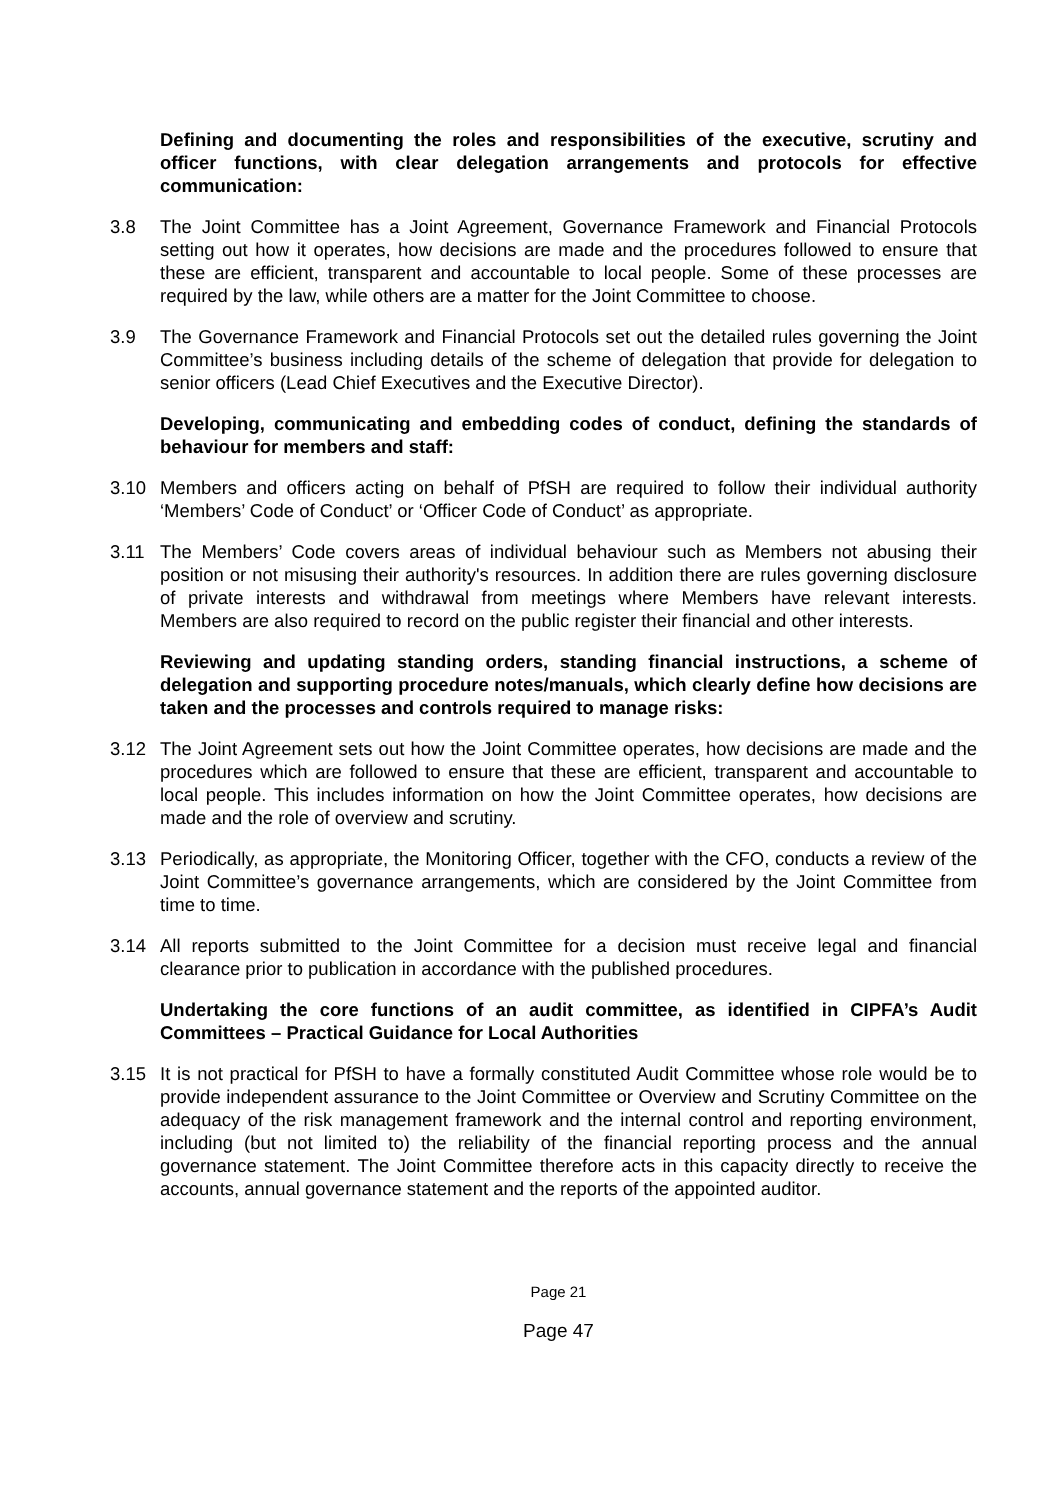Defining and documenting the roles and responsibilities of the executive, scrutiny and officer functions, with clear delegation arrangements and protocols for effective communication:
3.8 The Joint Committee has a Joint Agreement, Governance Framework and Financial Protocols setting out how it operates, how decisions are made and the procedures followed to ensure that these are efficient, transparent and accountable to local people. Some of these processes are required by the law, while others are a matter for the Joint Committee to choose.
3.9 The Governance Framework and Financial Protocols set out the detailed rules governing the Joint Committee’s business including details of the scheme of delegation that provide for delegation to senior officers (Lead Chief Executives and the Executive Director).
Developing, communicating and embedding codes of conduct, defining the standards of behaviour for members and staff:
3.10 Members and officers acting on behalf of PfSH are required to follow their individual authority ‘Members’ Code of Conduct’ or ‘Officer Code of Conduct’ as appropriate.
3.11 The Members’ Code covers areas of individual behaviour such as Members not abusing their position or not misusing their authority's resources. In addition there are rules governing disclosure of private interests and withdrawal from meetings where Members have relevant interests. Members are also required to record on the public register their financial and other interests.
Reviewing and updating standing orders, standing financial instructions, a scheme of delegation and supporting procedure notes/manuals, which clearly define how decisions are taken and the processes and controls required to manage risks:
3.12 The Joint Agreement sets out how the Joint Committee operates, how decisions are made and the procedures which are followed to ensure that these are efficient, transparent and accountable to local people. This includes information on how the Joint Committee operates, how decisions are made and the role of overview and scrutiny.
3.13 Periodically, as appropriate, the Monitoring Officer, together with the CFO, conducts a review of the Joint Committee’s governance arrangements, which are considered by the Joint Committee from time to time.
3.14 All reports submitted to the Joint Committee for a decision must receive legal and financial clearance prior to publication in accordance with the published procedures.
Undertaking the core functions of an audit committee, as identified in CIPFA’s Audit Committees – Practical Guidance for Local Authorities
3.15 It is not practical for PfSH to have a formally constituted Audit Committee whose role would be to provide independent assurance to the Joint Committee or Overview and Scrutiny Committee on the adequacy of the risk management framework and the internal control and reporting environment, including (but not limited to) the reliability of the financial reporting process and the annual governance statement. The Joint Committee therefore acts in this capacity directly to receive the accounts, annual governance statement and the reports of the appointed auditor.
Page 21
Page 47